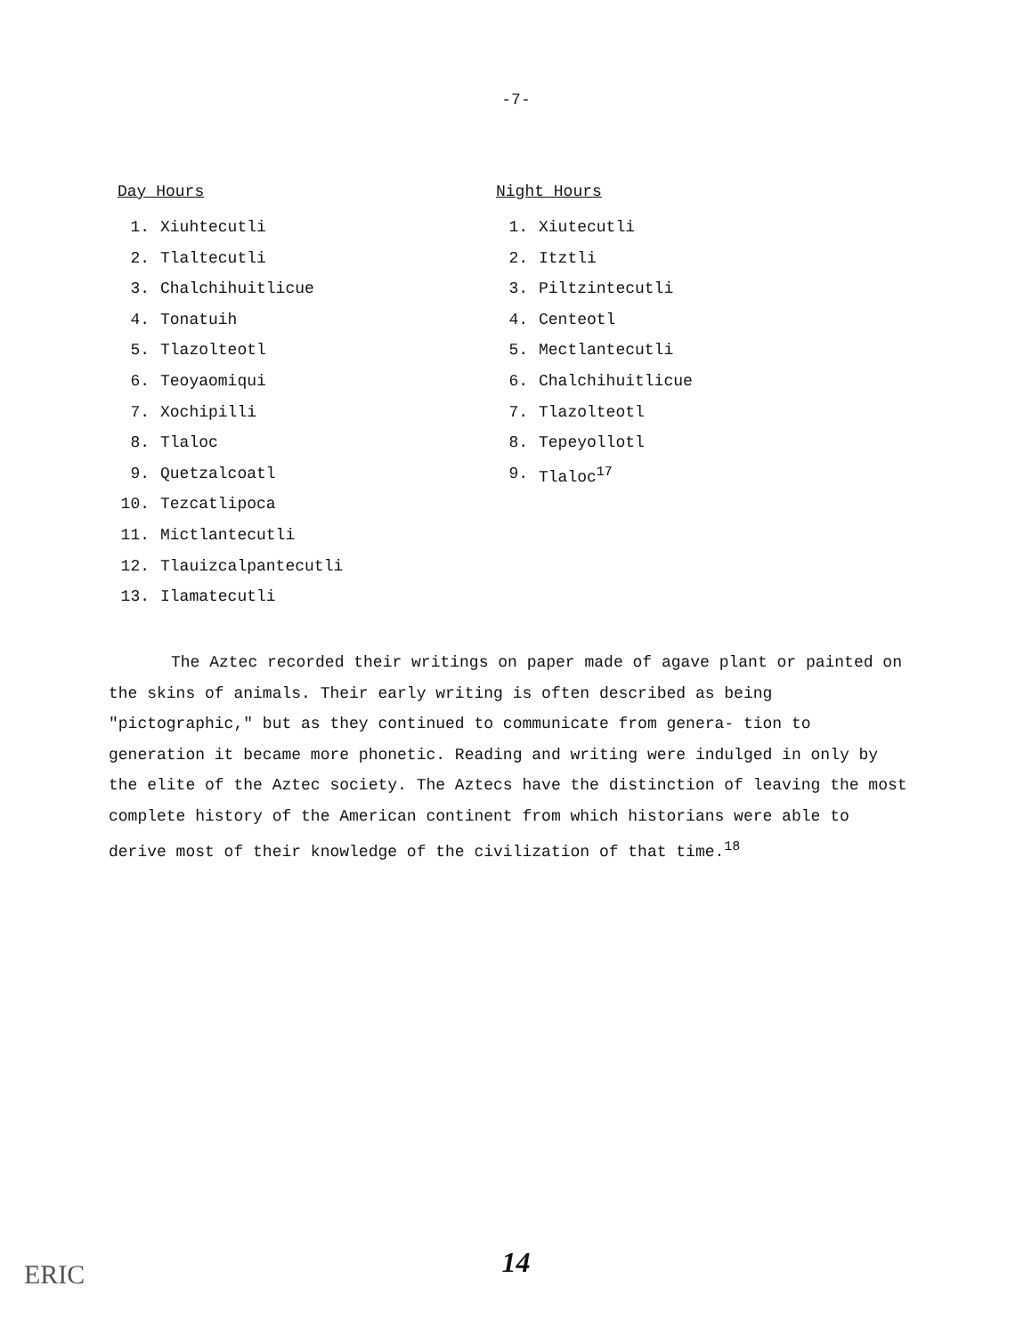-7-
Day Hours
1. Xiuhtecutli
2. Tlaltecutli
3. Chalchihuitlicue
4. Tonatuih
5. Tlazolteotl
6. Teoyaomiqui
7. Xochipilli
8. Tlaloc
9. Quetzalcoatl
10. Tezcatlipoca
11. Mictlantecutli
12. Tlauizcalpantecutli
13. Ilamatecutli
Night Hours
1. Xiutecutli
2. Itztli
3. Piltzintecutli
4. Centeotl
5. Mectlantecutli
6. Chalchihuitlicue
7. Tlazolteotl
8. Tepeyollotl
9. Tlaloc<sup>17</sup>
The Aztec recorded their writings on paper made of agave plant or painted on the skins of animals. Their early writing is often described as being "pictographic," but as they continued to communicate from genera- tion to generation it became more phonetic. Reading and writing were indulged in only by the elite of the Aztec society. The Aztecs have the distinction of leaving the most complete history of the American continent from which historians were able to derive most of their knowledge of the civilization of that time.<sup>18</sup>
14 ERIC